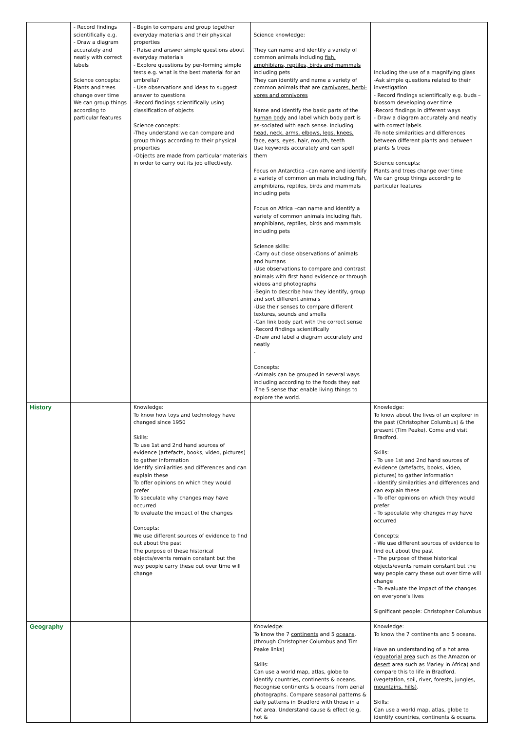| | - Record findings scientifically e.g. - Draw a diagram accurately and neatly with correct labels Science concepts: Plants and trees change over time We can group things according to particular features | - Begin to compare and group together everyday materials and their physical properties - Raise and answer simple questions about everyday materials - Explore questions by per-forming simple tests e.g. what is the best material for an umbrella? - Use observations and ideas to suggest answer to questions -Record findings scientifically using classification of objects Science concepts: -They understand we can compare and group things according to their physical properties -Objects are made from particular materials in order to carry out its job effectively. | Science knowledge: They can name and identify a variety of common animals including fish, amphibians, reptiles, birds and mammals including pets They can identify and name a variety of common animals that are carnivores, herbi-vores and omnivores Name and identify the basic parts of the human body and label which body part is as-sociated with each sense. Including head, neck, arms, elbows, legs, knees, face, ears, eyes, hair, mouth, teeth Use keywords accurately and can spell them Focus on Antarctica –can name and identify a variety of common animals including fish, amphibians, reptiles, birds and mammals including pets Focus on Africa –can name and identify a variety of common animals including fish, amphibians, reptiles, birds and mammals including pets Science skills: -Carry out close observations of animals and humans -Use observations to compare and contrast animals with first hand evidence or through videos and photographs -Begin to describe how they identify, group and sort different animals -Use their senses to compare different textures, sounds and smells -Can link body part with the correct sense -Record findings scientifically -Draw and label a diagram accurately and neatly - Concepts: -Animals can be grouped in several ways including according to the foods they eat -The 5 sense that enable living things to explore the world. | Including the use of a magnifying glass -Ask simple questions related to their investigation - Record findings scientifically e.g. buds – blossom developing over time -Record findings in different ways - Draw a diagram accurately and neatly with correct labels -To note similarities and differences between different plants and between plants & trees Science concepts: Plants and trees change over time We can group things according to particular features |
| History | | Knowledge: To know how toys and technology have changed since 1950 Skills: To use 1st and 2nd hand sources of evidence (artefacts, books, video, pictures) to gather information Identify similarities and differences and can explain these To offer opinions on which they would prefer To speculate why changes may have occurred To evaluate the impact of the changes Concepts: We use different sources of evidence to find out about the past The purpose of these historical objects/events remain constant but the way people carry these out over time will change | | Knowledge: To know about the lives of an explorer in the past (Christopher Columbus) & the present (Tim Peake). Come and visit Bradford. Skills: - To use 1st and 2nd hand sources of evidence (artefacts, books, video, pictures) to gather information - Identify similarities and differences and can explain these - To offer opinions on which they would prefer - To speculate why changes may have occurred Concepts: - We use different sources of evidence to find out about the past - The purpose of these historical objects/events remain constant but the way people carry these out over time will change - To evaluate the impact of the changes on everyone’s lives Significant people: Christopher Columbus |
| Geography | | | Knowledge: To know the 7 continents and 5 oceans . (through Christopher Columbus and Tim Peake links) Skills: Can use a world map, atlas, globe to identify countries, continents & oceans. Recognise continents & oceans from aerial photographs. Compare seasonal patterns & daily patterns in Bradford with those in a hot area. Understand cause & effect (e.g. hot & | Knowledge: To know the 7 continents and 5 oceans. Have an understanding of a hot area ( equatorial area such as the Amazon or desert area such as Marley in Africa) and compare this to life in Bradford. ( vegetation, soil, river, forests, jungles, mountains, hills) . Skills: Can use a world map, atlas, globe to identify countries, continents & oceans. |